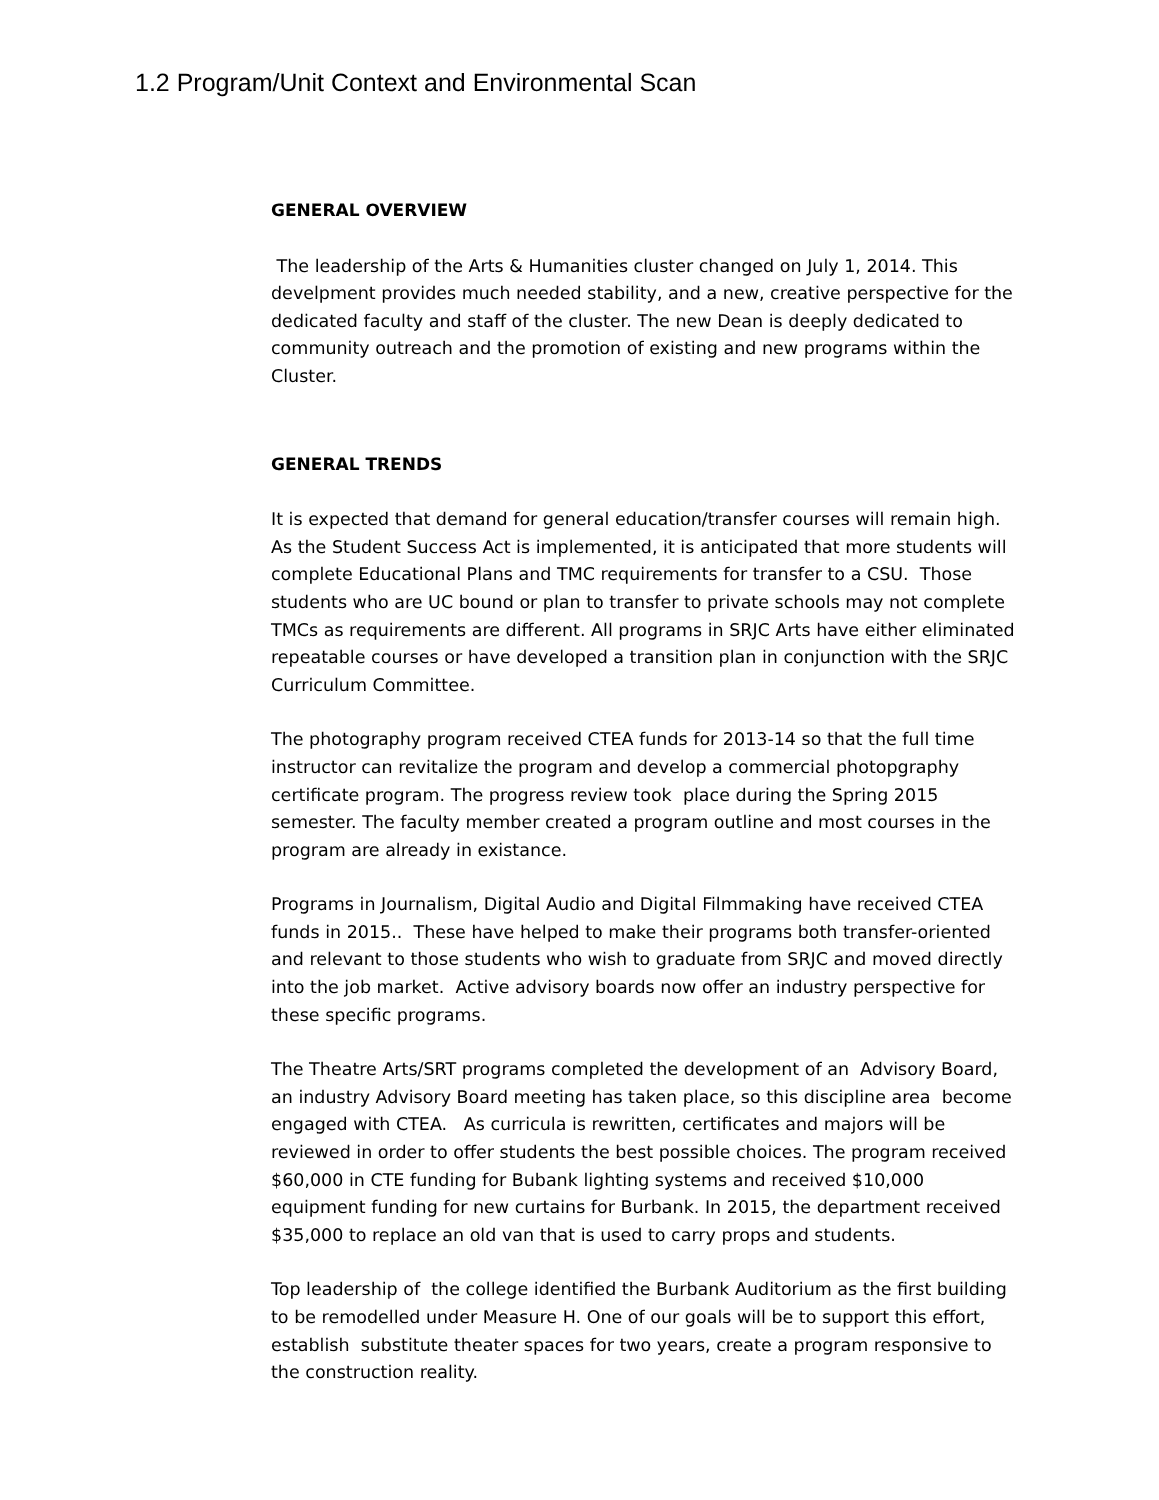1.2 Program/Unit Context and Environmental Scan
GENERAL OVERVIEW
The leadership of the Arts & Humanities cluster changed on July 1, 2014. This develpment provides much needed stability, and a new, creative perspective for the dedicated faculty and staff of the cluster. The new Dean is deeply dedicated to community outreach and the promotion of existing and new programs within the Cluster.
GENERAL TRENDS
It is expected that demand for general education/transfer courses will remain high. As the Student Success Act is implemented, it is anticipated that more students will complete Educational Plans and TMC requirements for transfer to a CSU. Those students who are UC bound or plan to transfer to private schools may not complete TMCs as requirements are different. All programs in SRJC Arts have either eliminated repeatable courses or have developed a transition plan in conjunction with the SRJC Curriculum Committee.
The photography program received CTEA funds for 2013-14 so that the full time instructor can revitalize the program and develop a commercial photopgraphy certificate program. The progress review took place during the Spring 2015 semester. The faculty member created a program outline and most courses in the program are already in existance.
Programs in Journalism, Digital Audio and Digital Filmmaking have received CTEA funds in 2015.. These have helped to make their programs both transfer-oriented and relevant to those students who wish to graduate from SRJC and moved directly into the job market. Active advisory boards now offer an industry perspective for these specific programs.
The Theatre Arts/SRT programs completed the development of an Advisory Board, an industry Advisory Board meeting has taken place, so this discipline area become engaged with CTEA. As curricula is rewritten, certificates and majors will be reviewed in order to offer students the best possible choices. The program received $60,000 in CTE funding for Bubank lighting systems and received $10,000 equipment funding for new curtains for Burbank. In 2015, the department received $35,000 to replace an old van that is used to carry props and students.
Top leadership of the college identified the Burbank Auditorium as the first building to be remodelled under Measure H. One of our goals will be to support this effort, establish substitute theater spaces for two years, create a program responsive to the construction reality.